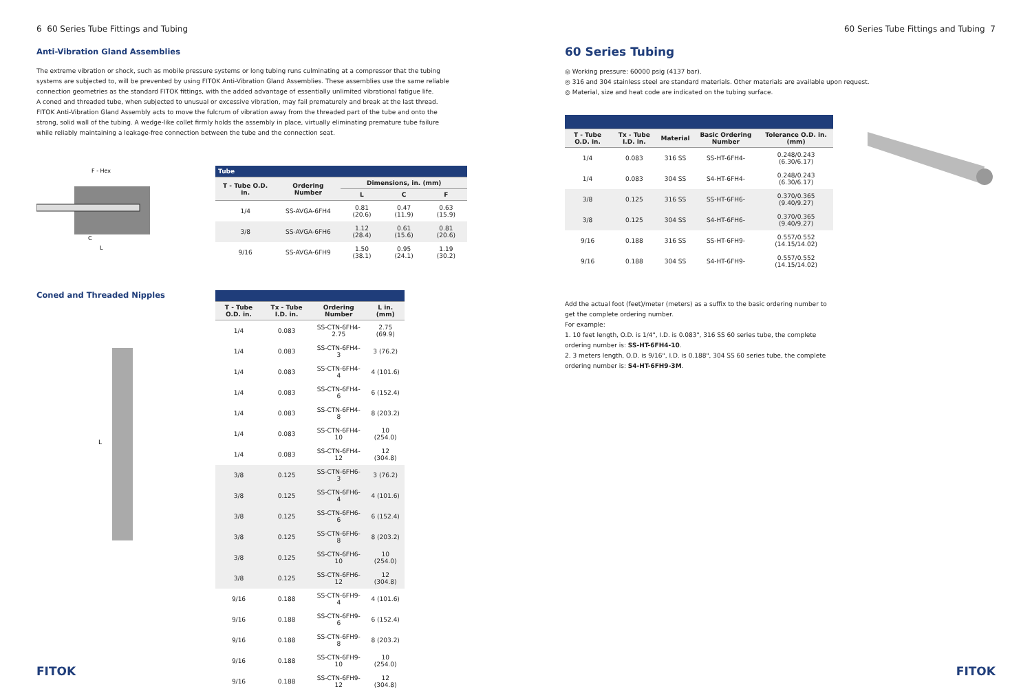6 60 Series Tube Fittings and Tubing
Anti-Vibration Gland Assemblies
The extreme vibration or shock, such as mobile pressure systems or long tubing runs culminating at a compressor that the tubing systems are subjected to, will be prevented by using FITOK Anti-Vibration Gland Assemblies. These assemblies use the same reliable connection geometries as the standard FITOK fittings, with the added advantage of essentially unlimited vibrational fatigue life.
A coned and threaded tube, when subjected to unusual or excessive vibration, may fail prematurely and break at the last thread. FITOK Anti-Vibration Gland Assembly acts to move the fulcrum of vibration away from the threaded part of the tube and onto the strong, solid wall of the tubing. A wedge-like collet firmly holds the assembly in place, virtually eliminating premature tube failure while reliably maintaining a leakage-free connection between the tube and the connection seat.
F - Hex
C
L
| Tube | | | | |
| --- | --- | --- | --- | --- |
| T - Tube O.D. in. | Ordering Number | Dimensions, in. (mm) | | |
| | | L | C | F |
| 1/4 | SS-AVGA-6FH4 | 0.81 (20.6) | 0.47 (11.9) | 0.63 (15.9) |
| 3/8 | SS-AVGA-6FH6 | 1.12 (28.4) | 0.61 (15.6) | 0.81 (20.6) |
| 9/16 | SS-AVGA-6FH9 | 1.50 (38.1) | 0.95 (24.1) | 1.19 (30.2) |
Coned and Threaded Nipples
L
| T - Tube O.D. in. | Tx - Tube I.D. in. | Ordering Number | L in. (mm) |
| --- | --- | --- | --- |
| 1/4 | 0.083 | SS-CTN-6FH4-2.75 | 2.75 (69.9) |
| 1/4 | 0.083 | SS-CTN-6FH4-3 | 3 (76.2) |
| 1/4 | 0.083 | SS-CTN-6FH4-4 | 4 (101.6) |
| 1/4 | 0.083 | SS-CTN-6FH4-6 | 6 (152.4) |
| 1/4 | 0.083 | SS-CTN-6FH4-8 | 8 (203.2) |
| 1/4 | 0.083 | SS-CTN-6FH4-10 | 10 (254.0) |
| 1/4 | 0.083 | SS-CTN-6FH4-12 | 12 (304.8) |
| 3/8 | 0.125 | SS-CTN-6FH6-3 | 3 (76.2) |
| 3/8 | 0.125 | SS-CTN-6FH6-4 | 4 (101.6) |
| 3/8 | 0.125 | SS-CTN-6FH6-6 | 6 (152.4) |
| 3/8 | 0.125 | SS-CTN-6FH6-8 | 8 (203.2) |
| 3/8 | 0.125 | SS-CTN-6FH6-10 | 10 (254.0) |
| 3/8 | 0.125 | SS-CTN-6FH6-12 | 12 (304.8) |
| 9/16 | 0.188 | SS-CTN-6FH9-4 | 4 (101.6) |
| 9/16 | 0.188 | SS-CTN-6FH9-6 | 6 (152.4) |
| 9/16 | 0.188 | SS-CTN-6FH9-8 | 8 (203.2) |
| 9/16 | 0.188 | SS-CTN-6FH9-10 | 10 (254.0) |
| 9/16 | 0.188 | SS-CTN-6FH9-12 | 12 (304.8) |
FITOK
60 Series Tube Fittings and Tubing 7
60 Series Tubing
◎ Working pressure: 60000 psig (4137 bar).
◎ 316 and 304 stainless steel are standard materials. Other materials are available upon request.
◎ Material, size and heat code are indicated on the tubing surface.
| T - Tube O.D. in. | Tx - Tube I.D. in. | Material | Basic Ordering Number | Tolerance O.D. in. (mm) |
| --- | --- | --- | --- | --- |
| 1/4 | 0.083 | 316 SS | SS-HT-6FH4- | 0.248/0.243 (6.30/6.17) |
| 1/4 | 0.083 | 304 SS | S4-HT-6FH4- | 0.248/0.243 (6.30/6.17) |
| 3/8 | 0.125 | 316 SS | SS-HT-6FH6- | 0.370/0.365 (9.40/9.27) |
| 3/8 | 0.125 | 304 SS | S4-HT-6FH6- | 0.370/0.365 (9.40/9.27) |
| 9/16 | 0.188 | 316 SS | SS-HT-6FH9- | 0.557/0.552 (14.15/14.02) |
| 9/16 | 0.188 | 304 SS | S4-HT-6FH9- | 0.557/0.552 (14.15/14.02) |
Add the actual foot (feet)/meter (meters) as a suffix to the basic ordering number to get the complete ordering number.
For example:
1. 10 feet length, O.D. is 1/4", I.D. is 0.083", 316 SS 60 series tube, the complete ordering number is: SS-HT-6FH4-10.
2. 3 meters length, O.D. is 9/16", I.D. is 0.188", 304 SS 60 series tube, the complete ordering number is: S4-HT-6FH9-3M.
FITOK